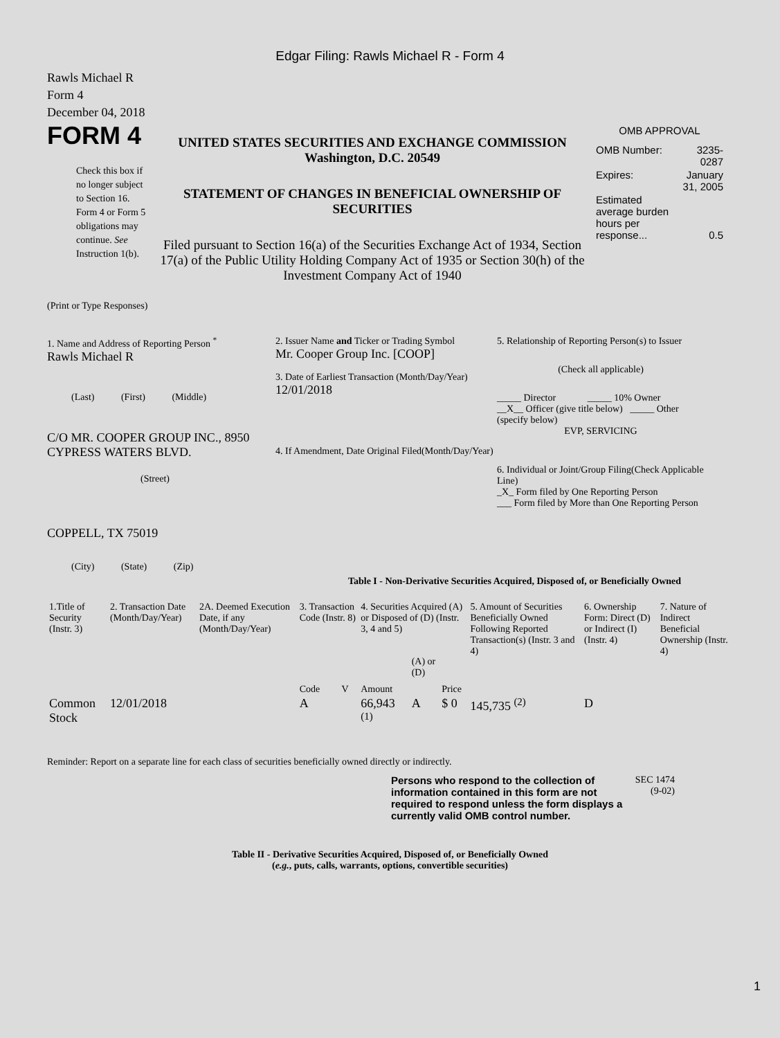Edgar Filing: Rawls Michael R - Form 4
Rawls Michael R
Form 4
December 04, 2018
FORM 4
Check this box if no longer subject to Section 16. Form 4 or Form 5 obligations may continue. See Instruction 1(b).
UNITED STATES SECURITIES AND EXCHANGE COMMISSION
Washington, D.C. 20549
STATEMENT OF CHANGES IN BENEFICIAL OWNERSHIP OF SECURITIES
Filed pursuant to Section 16(a) of the Securities Exchange Act of 1934, Section 17(a) of the Public Utility Holding Company Act of 1935 or Section 30(h) of the Investment Company Act of 1940
OMB APPROVAL
| OMB Number: | 3235-0287 |
| Expires: | January 31, 2005 |
| Estimated average burden hours per response... | 0.5 |
(Print or Type Responses)
1. Name and Address of Reporting Person <sup>*</sup>
Rawls Michael R
(Last) (First) (Middle)
C/O MR. COOPER GROUP INC., 8950 CYPRESS WATERS BLVD.
(Street)
COPPELL, TX 75019
(City) (State) (Zip)
2. Issuer Name and Ticker or Trading Symbol
Mr. Cooper Group Inc. [COOP]
3. Date of Earliest Transaction (Month/Day/Year)
12/01/2018
4. If Amendment, Date Original Filed(Month/Day/Year)
5. Relationship of Reporting Person(s) to Issuer
(Check all applicable)
_____ Director _____ 10% Owner
__X__ Officer (give title below) _____ Other (specify below)
EVP, SERVICING
6. Individual or Joint/Group Filing(Check Applicable Line)
_X_ Form filed by One Reporting Person
___ Form filed by More than One Reporting Person
Table I - Non-Derivative Securities Acquired, Disposed of, or Beneficially Owned
| 1.Title of Security (Instr. 3) | 2. Transaction Date (Month/Day/Year) | 2A. Deemed Execution Date, if any (Month/Day/Year) | 3. Transaction Code (Instr. 8) | | 4. Securities Acquired (A) or Disposed of (D) (Instr. 3, 4 and 5) | | | 5. Amount of Securities Beneficially Owned Following Reported Transaction(s) (Instr. 3 and 4) | 6. Ownership Form: Direct (D) or Indirect (I) (Instr. 4) | 7. Nature of Indirect Beneficial Ownership (Instr. 4) |
| --- | --- | --- | --- | --- | --- | --- | --- | --- | --- | --- |
| | | | Code | V | Amount | (A) or (D) | Price | | | |
| Common Stock | 12/01/2018 | | A | | 66,943 <sup>(1)</sup> | A | $ 0 | 145,735 <sup>(2)</sup> | D | |
Reminder: Report on a separate line for each class of securities beneficially owned directly or indirectly.
Persons who respond to the collection of information contained in this form are not required to respond unless the form displays a currently valid OMB control number.
SEC 1474 (9-02)
Table II - Derivative Securities Acquired, Disposed of, or Beneficially Owned
(e.g., puts, calls, warrants, options, convertible securities)
1